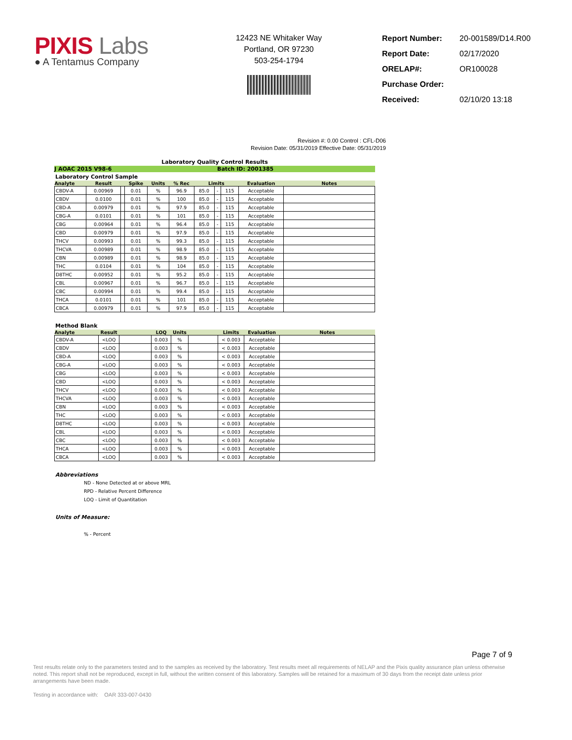PIXIS Labs
● A Tentamus Company
12423 NE Whitaker Way
Portland, OR 97230
503-254-1794
| Report Number: | 20-001589/D14.R00 |
| Report Date: | 02/17/2020 |
| ORELAP#: | OR100028 |
| Purchase Order: | |
| Received: | 02/10/20 13:18 |
Revision #: 0.00 Control : CFL-D06
Revision Date: 05/31/2019 Effective Date: 05/31/2019
Laboratory Quality Control Results
J AOAC 2015 V98-6 Batch ID: 2001385
Laboratory Control Sample
| Analyte | Result | | Spike | Units | % Rec | Limits | | | Evaluation | Notes |
| --- | --- | --- | --- | --- | --- | --- | --- | --- | --- | --- |
| CBDV-A | 0.00969 | | 0.01 | % | 96.9 | 85.0 | - | 115 | Acceptable | |
| CBDV | 0.0100 | | 0.01 | % | 100 | 85.0 | - | 115 | Acceptable | |
| CBD-A | 0.00979 | | 0.01 | % | 97.9 | 85.0 | - | 115 | Acceptable | |
| CBG-A | 0.0101 | | 0.01 | % | 101 | 85.0 | - | 115 | Acceptable | |
| CBG | 0.00964 | | 0.01 | % | 96.4 | 85.0 | - | 115 | Acceptable | |
| CBD | 0.00979 | | 0.01 | % | 97.9 | 85.0 | - | 115 | Acceptable | |
| THCV | 0.00993 | | 0.01 | % | 99.3 | 85.0 | - | 115 | Acceptable | |
| THCVA | 0.00989 | | 0.01 | % | 98.9 | 85.0 | - | 115 | Acceptable | |
| CBN | 0.00989 | | 0.01 | % | 98.9 | 85.0 | - | 115 | Acceptable | |
| THC | 0.0104 | | 0.01 | % | 104 | 85.0 | - | 115 | Acceptable | |
| D8THC | 0.00952 | | 0.01 | % | 95.2 | 85.0 | - | 115 | Acceptable | |
| CBL | 0.00967 | | 0.01 | % | 96.7 | 85.0 | - | 115 | Acceptable | |
| CBC | 0.00994 | | 0.01 | % | 99.4 | 85.0 | - | 115 | Acceptable | |
| THCA | 0.0101 | | 0.01 | % | 101 | 85.0 | - | 115 | Acceptable | |
| CBCA | 0.00979 | | 0.01 | % | 97.9 | 85.0 | - | 115 | Acceptable | |
Method Blank
| Analyte | Result | | LOQ | Units | | Limits | Evaluation | Notes |
| --- | --- | --- | --- | --- | --- | --- | --- | --- |
| CBDV-A | <LOQ | | 0.003 | % | | < 0.003 | Acceptable | |
| CBDV | <LOQ | | 0.003 | % | | < 0.003 | Acceptable | |
| CBD-A | <LOQ | | 0.003 | % | | < 0.003 | Acceptable | |
| CBG-A | <LOQ | | 0.003 | % | | < 0.003 | Acceptable | |
| CBG | <LOQ | | 0.003 | % | | < 0.003 | Acceptable | |
| CBD | <LOQ | | 0.003 | % | | < 0.003 | Acceptable | |
| THCV | <LOQ | | 0.003 | % | | < 0.003 | Acceptable | |
| THCVA | <LOQ | | 0.003 | % | | < 0.003 | Acceptable | |
| CBN | <LOQ | | 0.003 | % | | < 0.003 | Acceptable | |
| THC | <LOQ | | 0.003 | % | | < 0.003 | Acceptable | |
| D8THC | <LOQ | | 0.003 | % | | < 0.003 | Acceptable | |
| CBL | <LOQ | | 0.003 | % | | < 0.003 | Acceptable | |
| CBC | <LOQ | | 0.003 | % | | < 0.003 | Acceptable | |
| THCA | <LOQ | | 0.003 | % | | < 0.003 | Acceptable | |
| CBCA | <LOQ | | 0.003 | % | | < 0.003 | Acceptable | |
Abbreviations
ND - None Detected at or above MRL
RPD - Relative Percent Difference
LOQ - Limit of Quantitation
Units of Measure:
% - Percent
Page 7 of 9
Test results relate only to the parameters tested and to the samples as received by the laboratory. Test results meet all requirements of NELAP and the Pixis quality assurance plan unless otherwise noted. This report shall not be reproduced, except in full, without the written consent of this laboratory. Samples will be retained for a maximum of 30 days from the receipt date unless prior arrangements have been made.
Testing in accordance with: OAR 333-007-0430